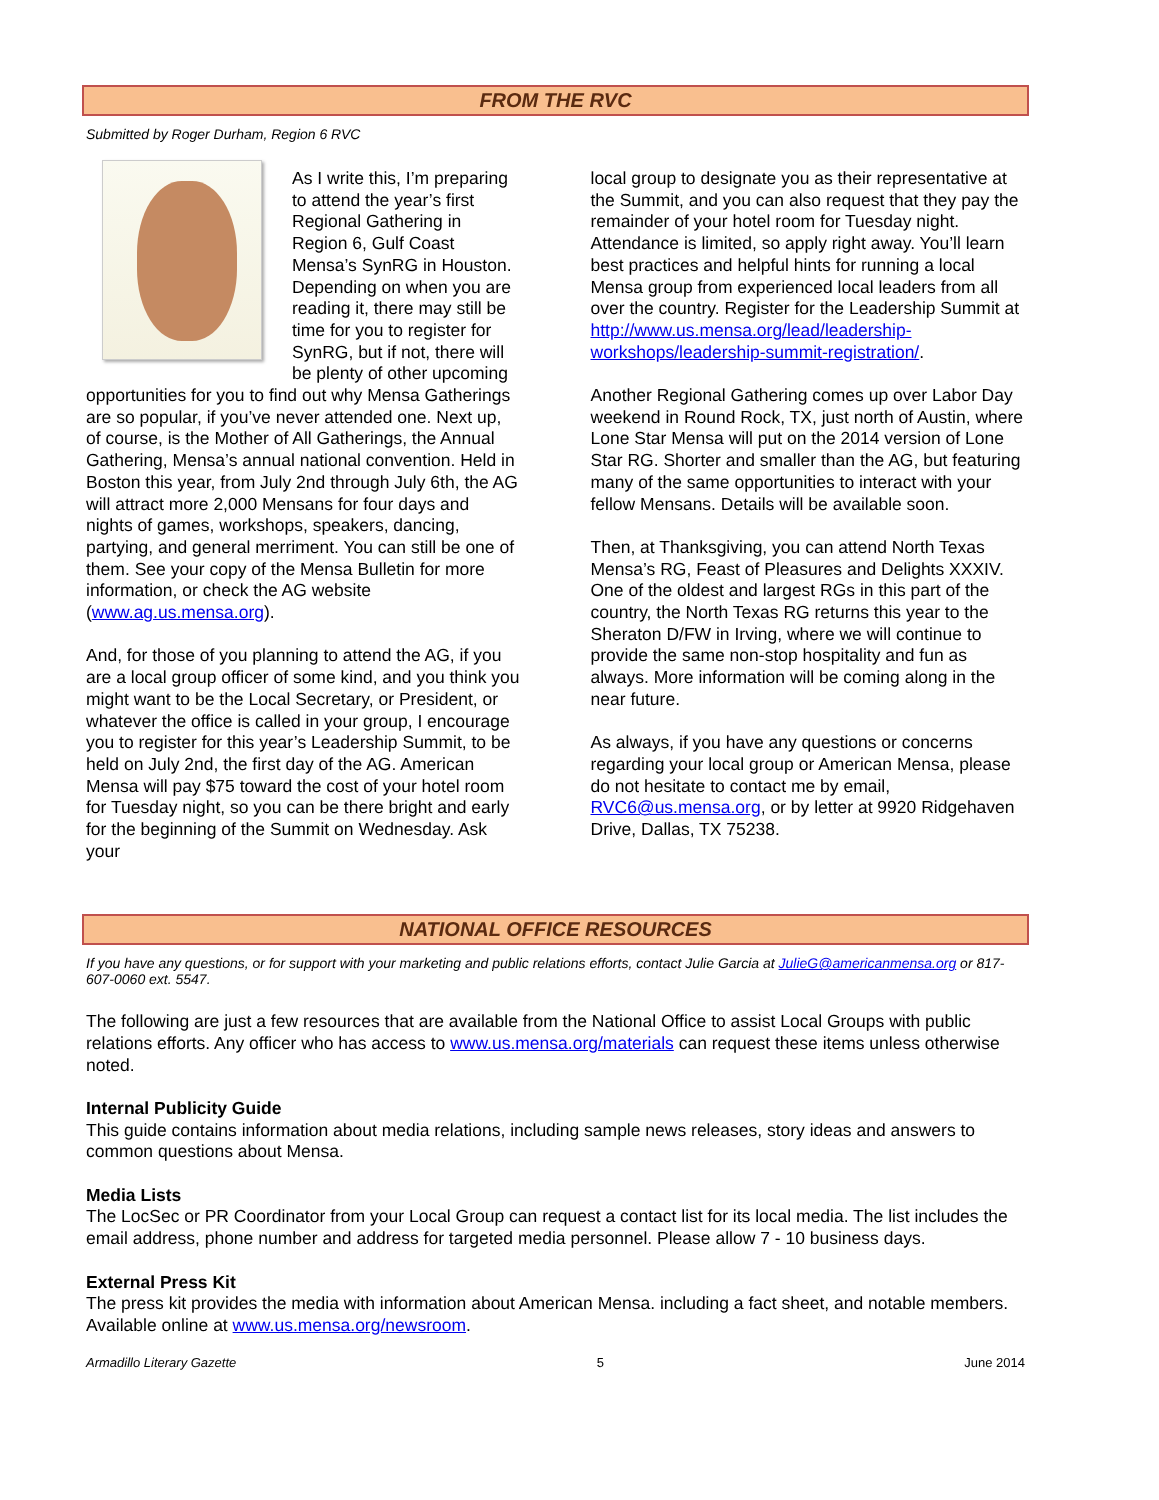FROM THE RVC
Submitted by Roger Durham, Region 6 RVC
As I write this, I’m preparing to attend the year’s first Regional Gathering in Region 6, Gulf Coast Mensa’s SynRG in Houston. Depending on when you are reading it, there may still be time for you to register for SynRG, but if not, there will be plenty of other upcoming opportunities for you to find out why Mensa Gatherings are so popular, if you’ve never attended one. Next up, of course, is the Mother of All Gatherings, the Annual Gathering, Mensa’s annual national convention. Held in Boston this year, from July 2nd through July 6th, the AG will attract more 2,000 Mensans for four days and nights of games, workshops, speakers, dancing, partying, and general merriment. You can still be one of them. See your copy of the Mensa Bulletin for more information, or check the AG website (www.ag.us.mensa.org).
And, for those of you planning to attend the AG, if you are a local group officer of some kind, and you think you might want to be the Local Secretary, or President, or whatever the office is called in your group, I encourage you to register for this year’s Leadership Summit, to be held on July 2nd, the first day of the AG. American Mensa will pay $75 toward the cost of your hotel room for Tuesday night, so you can be there bright and early for the beginning of the Summit on Wednesday. Ask your
local group to designate you as their representative at the Summit, and you can also request that they pay the remainder of your hotel room for Tuesday night. Attendance is limited, so apply right away. You’ll learn best practices and helpful hints for running a local Mensa group from experienced local leaders from all over the country. Register for the Leadership Summit at http://www.us.mensa.org/lead/leadership-workshops/leadership-summit-registration/.
Another Regional Gathering comes up over Labor Day weekend in Round Rock, TX, just north of Austin, where Lone Star Mensa will put on the 2014 version of Lone Star RG. Shorter and smaller than the AG, but featuring many of the same opportunities to interact with your fellow Mensans. Details will be available soon.
Then, at Thanksgiving, you can attend North Texas Mensa’s RG, Feast of Pleasures and Delights XXXIV. One of the oldest and largest RGs in this part of the country, the North Texas RG returns this year to the Sheraton D/FW in Irving, where we will continue to provide the same non-stop hospitality and fun as always. More information will be coming along in the near future.
As always, if you have any questions or concerns regarding your local group or American Mensa, please do not hesitate to contact me by email, RVC6@us.mensa.org, or by letter at 9920 Ridgehaven Drive, Dallas, TX 75238.
NATIONAL OFFICE RESOURCES
If you have any questions, or for support with your marketing and public relations efforts, contact Julie Garcia at JulieG@americanmensa.org or 817-607-0060 ext. 5547.
The following are just a few resources that are available from the National Office to assist Local Groups with public relations efforts. Any officer who has access to www.us.mensa.org/materials can request these items unless otherwise noted.
Internal Publicity Guide
This guide contains information about media relations, including sample news releases, story ideas and answers to common questions about Mensa.
Media Lists
The LocSec or PR Coordinator from your Local Group can request a contact list for its local media. The list includes the email address, phone number and address for targeted media personnel. Please allow 7 - 10 business days.
External Press Kit
The press kit provides the media with information about American Mensa. including a fact sheet, and notable members. Available online at www.us.mensa.org/newsroom.
Armadillo Literary Gazette 5 June 2014